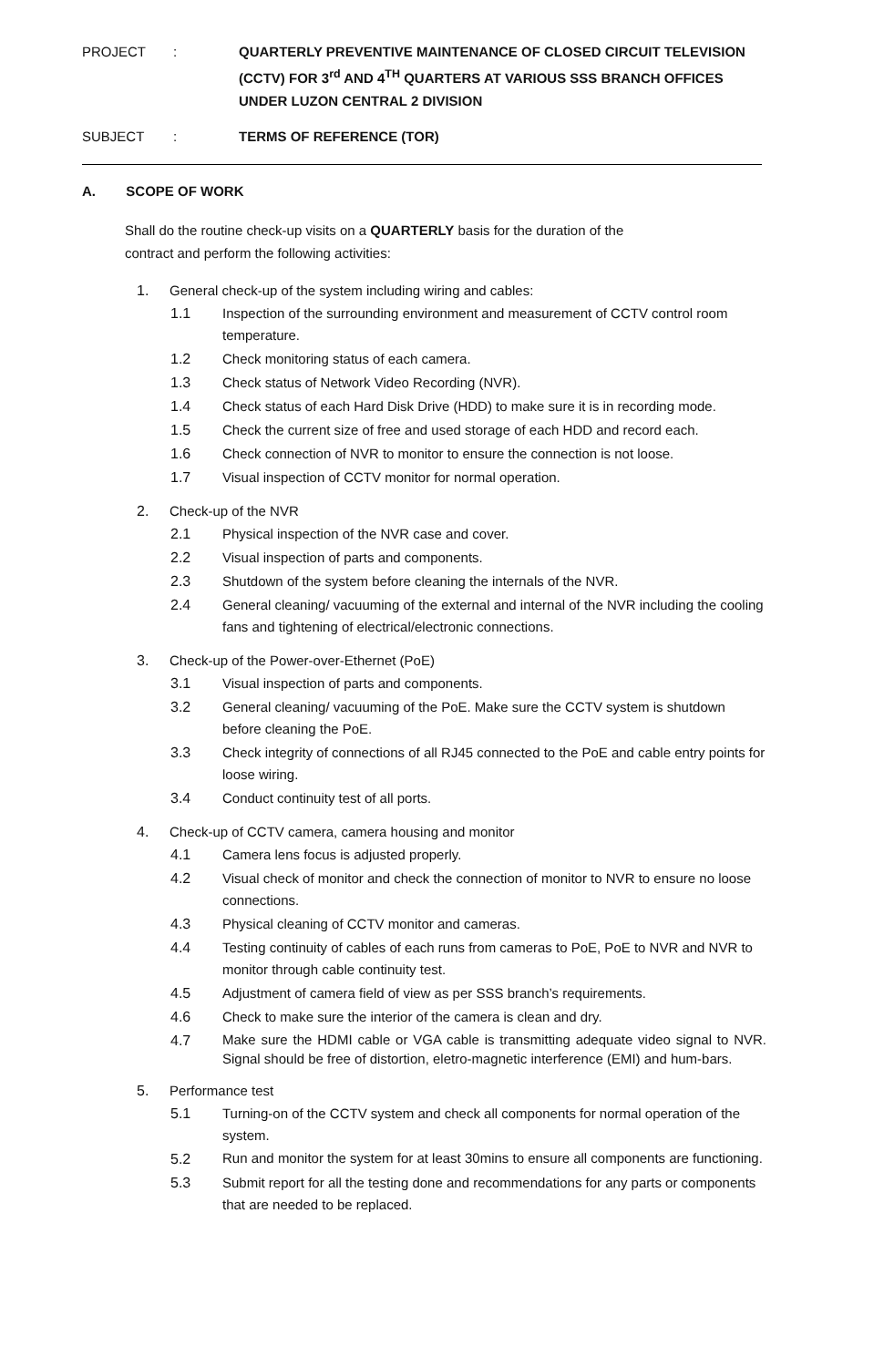PROJECT : QUARTERLY PREVENTIVE MAINTENANCE OF CLOSED CIRCUIT TELEVISION (CCTV) FOR 3<sup>rd</sup> AND 4<sup>TH</sup> QUARTERS AT VARIOUS SSS BRANCH OFFICES UNDER LUZON CENTRAL 2 DIVISION
SUBJECT : TERMS OF REFERENCE (TOR)
A. SCOPE OF WORK
Shall do the routine check-up visits on a QUARTERLY basis for the duration of the contract and perform the following activities:
1. General check-up of the system including wiring and cables:
1.1 Inspection of the surrounding environment and measurement of CCTV control room temperature.
1.2 Check monitoring status of each camera.
1.3 Check status of Network Video Recording (NVR).
1.4 Check status of each Hard Disk Drive (HDD) to make sure it is in recording mode.
1.5 Check the current size of free and used storage of each HDD and record each.
1.6 Check connection of NVR to monitor to ensure the connection is not loose.
1.7 Visual inspection of CCTV monitor for normal operation.
2. Check-up of the NVR
2.1 Physical inspection of the NVR case and cover.
2.2 Visual inspection of parts and components.
2.3 Shutdown of the system before cleaning the internals of the NVR.
2.4 General cleaning/ vacuuming of the external and internal of the NVR including the cooling fans and tightening of electrical/electronic connections.
3. Check-up of the Power-over-Ethernet (PoE)
3.1 Visual inspection of parts and components.
3.2 General cleaning/ vacuuming of the PoE. Make sure the CCTV system is shutdown before cleaning the PoE.
3.3 Check integrity of connections of all RJ45 connected to the PoE and cable entry points for loose wiring.
3.4 Conduct continuity test of all ports.
4. Check-up of CCTV camera, camera housing and monitor
4.1 Camera lens focus is adjusted properly.
4.2 Visual check of monitor and check the connection of monitor to NVR to ensure no loose connections.
4.3 Physical cleaning of CCTV monitor and cameras.
4.4 Testing continuity of cables of each runs from cameras to PoE, PoE to NVR and NVR to monitor through cable continuity test.
4.5 Adjustment of camera field of view as per SSS branch’s requirements.
4.6 Check to make sure the interior of the camera is clean and dry.
4.7 Make sure the HDMI cable or VGA cable is transmitting adequate video signal to NVR. Signal should be free of distortion, eletro-magnetic interference (EMI) and hum-bars.
5. Performance test
5.1 Turning-on of the CCTV system and check all components for normal operation of the system.
5.2 Run and monitor the system for at least 30mins to ensure all components are functioning.
5.3 Submit report for all the testing done and recommendations for any parts or components that are needed to be replaced.